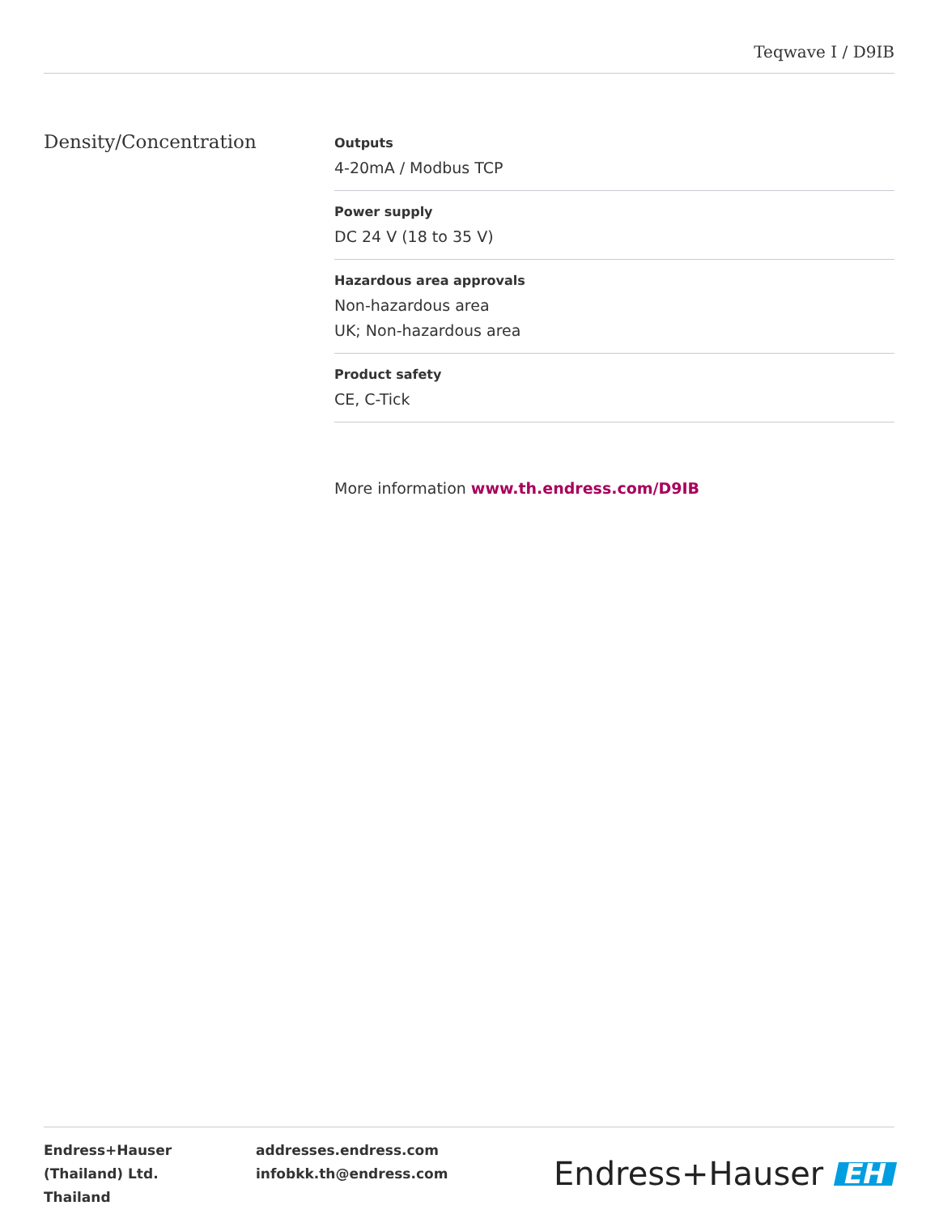Teqwave I / D9IB
Density/Concentration
Outputs
4-20mA / Modbus TCP
Power supply
DC 24 V (18 to 35 V)
Hazardous area approvals
Non-hazardous area
UK; Non-hazardous area
Product safety
CE, C-Tick
More information www.th.endress.com/D9IB
Endress+Hauser (Thailand) Ltd.
Thailand
addresses.endress.com
infobkk.th@endress.com
Endress+Hauser EH